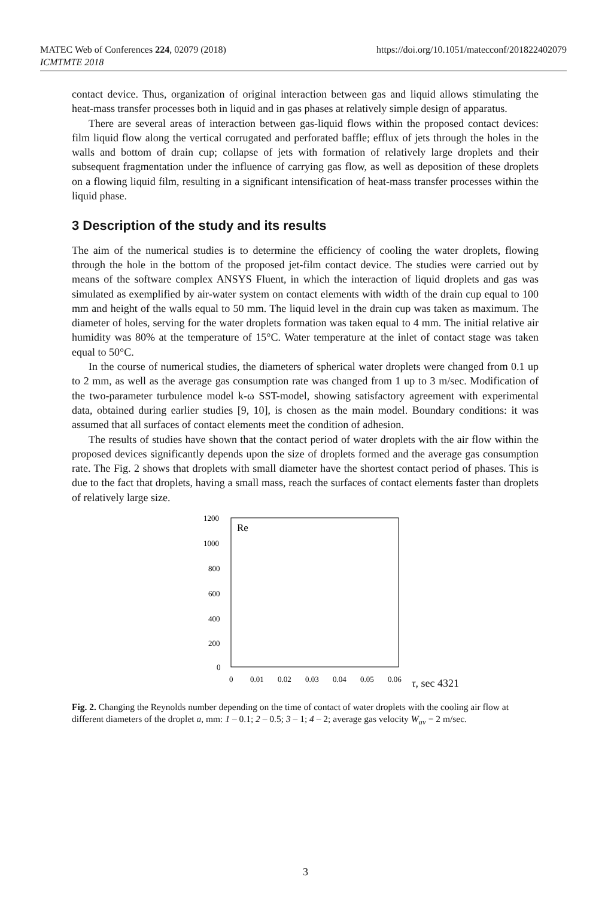https://doi.org/10.1051/matecconf/201822402079 MATEC Web of Conferences 224, 02079 (2018)
ICMTMTE 2018
contact device. Thus, organization of original interaction between gas and liquid allows stimulating the heat-mass transfer processes both in liquid and in gas phases at relatively simple design of apparatus.
There are several areas of interaction between gas-liquid flows within the proposed contact devices: film liquid flow along the vertical corrugated and perforated baffle; efflux of jets through the holes in the walls and bottom of drain cup; collapse of jets with formation of relatively large droplets and their subsequent fragmentation under the influence of carrying gas flow, as well as deposition of these droplets on a flowing liquid film, resulting in a significant intensification of heat-mass transfer processes within the liquid phase.
3 Description of the study and its results
The aim of the numerical studies is to determine the efficiency of cooling the water droplets, flowing through the hole in the bottom of the proposed jet-film contact device. The studies were carried out by means of the software complex ANSYS Fluent, in which the interaction of liquid droplets and gas was simulated as exemplified by air-water system on contact elements with width of the drain cup equal to 100 mm and height of the walls equal to 50 mm. The liquid level in the drain cup was taken as maximum. The diameter of holes, serving for the water droplets formation was taken equal to 4 mm. The initial relative air humidity was 80% at the temperature of 15°C. Water temperature at the inlet of contact stage was taken equal to 50°C.
In the course of numerical studies, the diameters of spherical water droplets were changed from 0.1 up to 2 mm, as well as the average gas consumption rate was changed from 1 up to 3 m/sec. Modification of the two-parameter turbulence model k-ω SST-model, showing satisfactory agreement with experimental data, obtained during earlier studies [9, 10], is chosen as the main model. Boundary conditions: it was assumed that all surfaces of contact elements meet the condition of adhesion.
The results of studies have shown that the contact period of water droplets with the air flow within the proposed devices significantly depends upon the size of droplets formed and the average gas consumption rate. The Fig. 2 shows that droplets with small diameter have the shortest contact period of phases. This is due to the fact that droplets, having a small mass, reach the surfaces of contact elements faster than droplets of relatively large size.
1200
1000
800
600
400
200
0
0
0.01
0.02
0.03
0.04
0.05
0.06
Re
τ, sec
4
3
2
1
Fig. 2. Changing the Reynolds number depending on the time of contact of water droplets with the cooling air flow at different diameters of the droplet a, mm: 1 – 0.1; 2 – 0.5; 3 – 1; 4 – 2; average gas velocity W<sub>av</sub> = 2 m/sec.
3